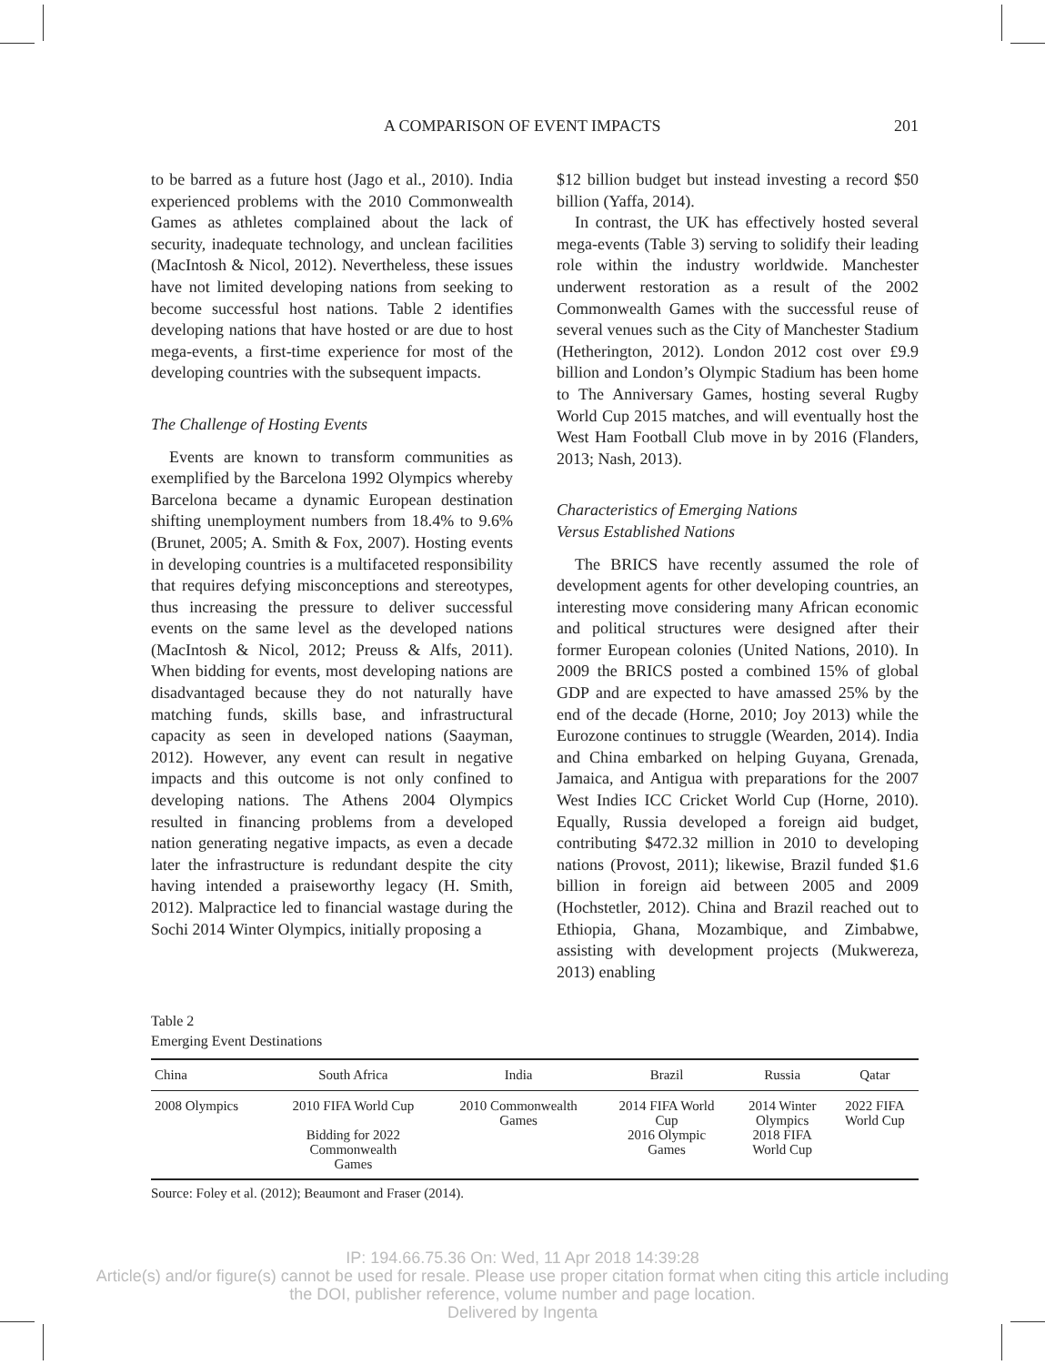A COMPARISON OF EVENT IMPACTS 201
to be barred as a future host (Jago et al., 2010). India experienced problems with the 2010 Commonwealth Games as athletes complained about the lack of security, inadequate technology, and unclean facilities (MacIntosh & Nicol, 2012). Nevertheless, these issues have not limited developing nations from seeking to become successful host nations. Table 2 identifies developing nations that have hosted or are due to host mega-events, a first-time experience for most of the developing countries with the subsequent impacts.
The Challenge of Hosting Events
Events are known to transform communities as exemplified by the Barcelona 1992 Olympics whereby Barcelona became a dynamic European destination shifting unemployment numbers from 18.4% to 9.6% (Brunet, 2005; A. Smith & Fox, 2007). Hosting events in developing countries is a multifaceted responsibility that requires defying misconceptions and stereotypes, thus increasing the pressure to deliver successful events on the same level as the developed nations (MacIntosh & Nicol, 2012; Preuss & Alfs, 2011). When bidding for events, most developing nations are disadvantaged because they do not naturally have matching funds, skills base, and infrastructural capacity as seen in developed nations (Saayman, 2012). However, any event can result in negative impacts and this outcome is not only confined to developing nations. The Athens 2004 Olympics resulted in financing problems from a developed nation generating negative impacts, as even a decade later the infrastructure is redundant despite the city having intended a praiseworthy legacy (H. Smith, 2012). Malpractice led to financial wastage during the Sochi 2014 Winter Olympics, initially proposing a
$12 billion budget but instead investing a record $50 billion (Yaffa, 2014).
In contrast, the UK has effectively hosted several mega-events (Table 3) serving to solidify their leading role within the industry worldwide. Manchester underwent restoration as a result of the 2002 Commonwealth Games with the successful reuse of several venues such as the City of Manchester Stadium (Hetherington, 2012). London 2012 cost over £9.9 billion and London’s Olympic Stadium has been home to The Anniversary Games, hosting several Rugby World Cup 2015 matches, and will eventually host the West Ham Football Club move in by 2016 (Flanders, 2013; Nash, 2013).
Characteristics of Emerging Nations
Versus Established Nations
The BRICS have recently assumed the role of development agents for other developing countries, an interesting move considering many African economic and political structures were designed after their former European colonies (United Nations, 2010). In 2009 the BRICS posted a combined 15% of global GDP and are expected to have amassed 25% by the end of the decade (Horne, 2010; Joy 2013) while the Eurozone continues to struggle (Wearden, 2014). India and China embarked on helping Guyana, Grenada, Jamaica, and Antigua with preparations for the 2007 West Indies ICC Cricket World Cup (Horne, 2010). Equally, Russia developed a foreign aid budget, contributing $472.32 million in 2010 to developing nations (Provost, 2011); likewise, Brazil funded $1.6 billion in foreign aid between 2005 and 2009 (Hochstetler, 2012). China and Brazil reached out to Ethiopia, Ghana, Mozambique, and Zimbabwe, assisting with development projects (Mukwereza, 2013) enabling
Table 2
Emerging Event Destinations
| China | South Africa | India | Brazil | Russia | Qatar |
| --- | --- | --- | --- | --- | --- |
| 2008 Olympics | 2010 FIFA World Cup Bidding for 2022 Commonwealth Games | 2010 Commonwealth Games | 2014 FIFA World Cup 2016 Olympic Games | 2014 Winter Olympics 2018 FIFA World Cup | 2022 FIFA World Cup |
Source: Foley et al. (2012); Beaumont and Fraser (2014).
IP: 194.66.75.36 On: Wed, 11 Apr 2018 14:39:28
Article(s) and/or figure(s) cannot be used for resale. Please use proper citation format when citing this article including
the DOI, publisher reference, volume number and page location.
Delivered by Ingenta